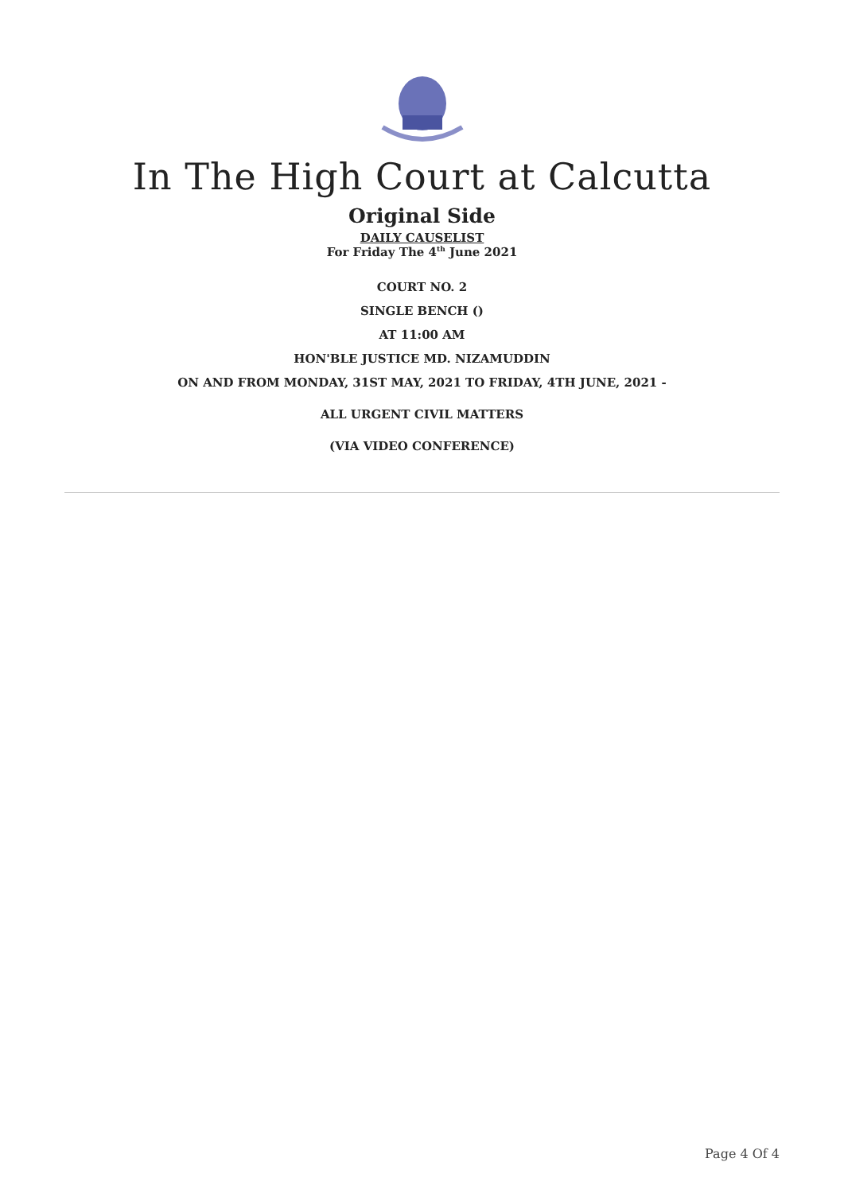In The High Court at Calcutta
Original Side
DAILY CAUSELIST
For Friday The 4<sup>th</sup> June 2021
COURT NO. 2
SINGLE BENCH ()
AT 11:00 AM
HON'BLE JUSTICE MD. NIZAMUDDIN
ON AND FROM MONDAY, 31ST MAY, 2021 TO FRIDAY, 4TH JUNE, 2021 -
ALL URGENT CIVIL MATTERS
(VIA VIDEO CONFERENCE)
Page 4 Of 4